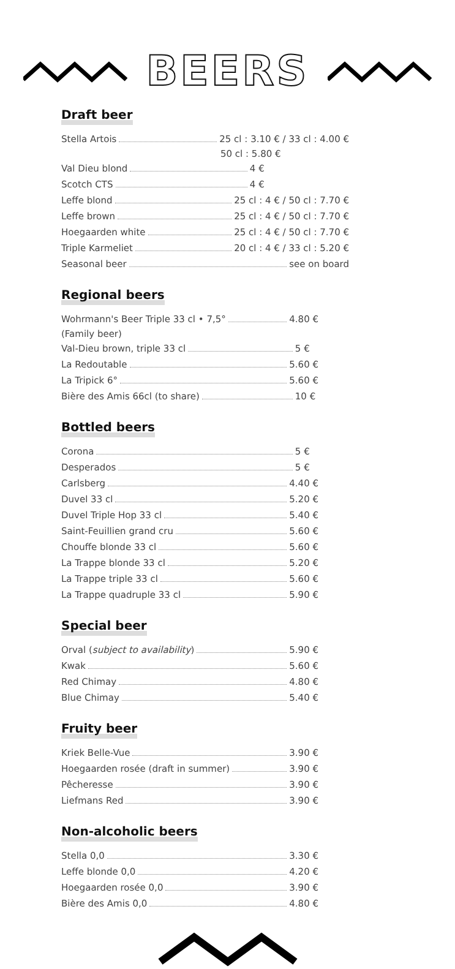BEERS
Draft beer
Stella Artois 25 cl : 3.10 € / 33 cl : 4.00 €
50 cl : 5.80 €
Val Dieu blond 4 €
Scotch CTS 4 €
Leffe blond 25 cl : 4 € / 50 cl : 7.70 €
Leffe brown 25 cl : 4 € / 50 cl : 7.70 €
Hoegaarden white 25 cl : 4 € / 50 cl : 7.70 €
Triple Karmeliet 20 cl : 4 € / 33 cl : 5.20 €
Seasonal beer see on board
Regional beers
Wohrmann's Beer Triple 33 cl • 7,5° 4.80 €
(Family beer)
Val-Dieu brown, triple 33 cl 5 €
La Redoutable 5.60 €
La Tripick 6° 5.60 €
Bière des Amis 66cl (to share) 10 €
Bottled beers
Corona 5 €
Desperados 5 €
Carlsberg 4.40 €
Duvel 33 cl 5.20 €
Duvel Triple Hop 33 cl 5.40 €
Saint-Feuillien grand cru 5.60 €
Chouffe blonde 33 cl 5.60 €
La Trappe blonde 33 cl 5.20 €
La Trappe triple 33 cl 5.60 €
La Trappe quadruple 33 cl 5.90 €
Special beer
Orval (subject to availability) 5.90 €
Kwak 5.60 €
Red Chimay 4.80 €
Blue Chimay 5.40 €
Fruity beer
Kriek Belle-Vue 3.90 €
Hoegaarden rosée (draft in summer) 3.90 €
Pêcheresse 3.90 €
Liefmans Red 3.90 €
Non-alcoholic beers
Stella 0,0 3.30 €
Leffe blonde 0,0 4.20 €
Hoegaarden rosée 0,0 3.90 €
Bière des Amis 0,0 4.80 €